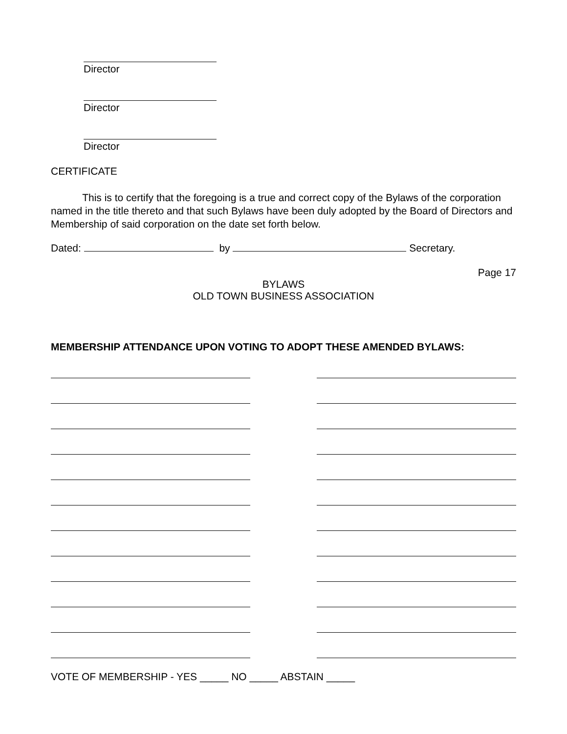Director
Director
Director
CERTIFICATE
This is to certify that the foregoing is a true and correct copy of the Bylaws of the corporation named in the title thereto and that such Bylaws have been duly adopted by the Board of Directors and Membership of said corporation on the date set forth below.
Dated: by Secretary.
Page 17
BYLAWS
OLD TOWN BUSINESS ASSOCIATION
MEMBERSHIP ATTENDANCE UPON VOTING TO ADOPT THESE AMENDED BYLAWS:
VOTE OF MEMBERSHIP - YES _____ NO _____ ABSTAIN _____